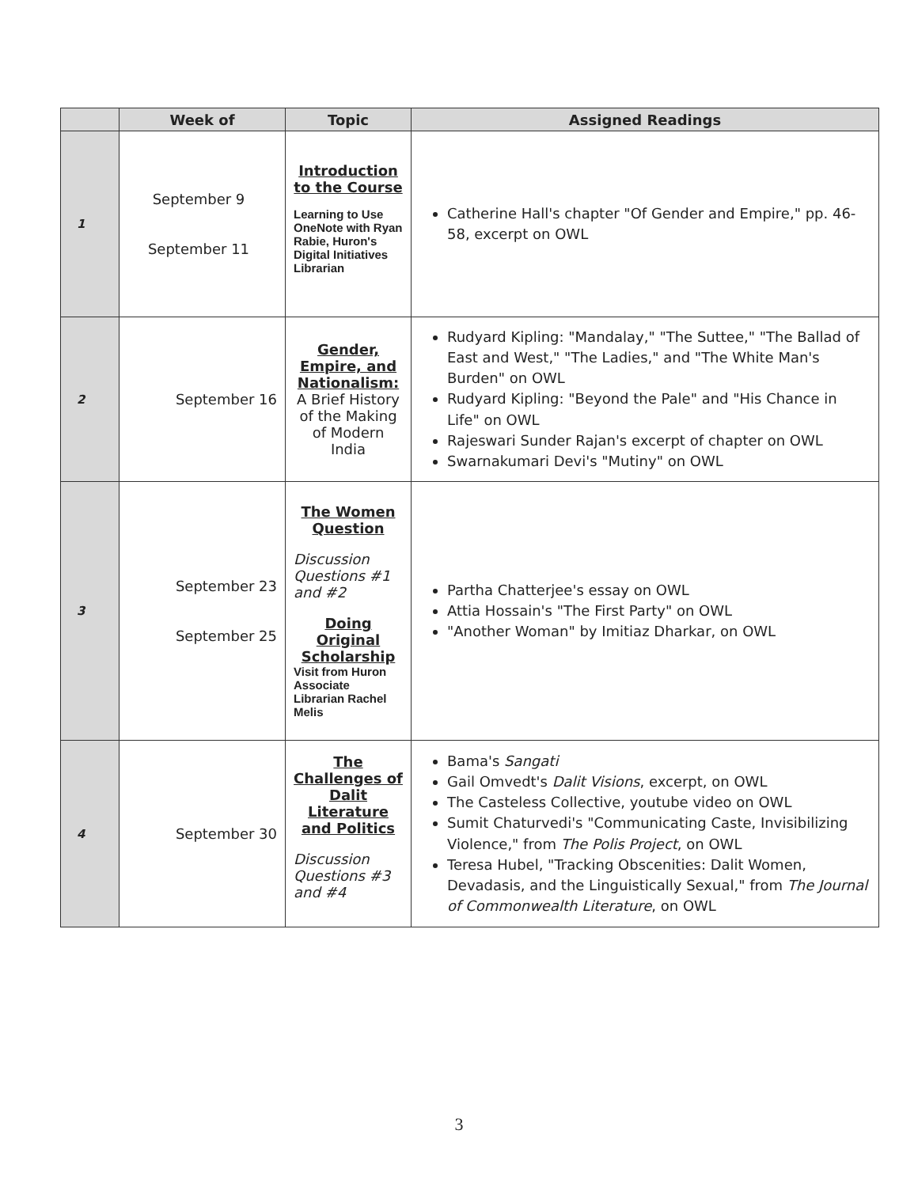| | Week of | Topic | Assigned Readings |
| --- | --- | --- | --- |
| 1 | September 9 September 11 | Introduction to the Course Learning to Use OneNote with Ryan Rabie, Huron's Digital Initiatives Librarian | Catherine Hall's chapter "Of Gender and Empire," pp. 46-58, excerpt on OWL |
| 2 | September 16 | Gender, Empire, and Nationalism: A Brief History of the Making of Modern India | Rudyard Kipling: "Mandalay," "The Suttee," "The Ballad of East and West," "The Ladies," and "The White Man's Burden" on OWL Rudyard Kipling: "Beyond the Pale" and "His Chance in Life" on OWL Rajeswari Sunder Rajan's excerpt of chapter on OWL Swarnakumari Devi's "Mutiny" on OWL |
| 3 | September 23 September 25 | The Women Question Discussion Questions #1 and #2 Doing Original Scholarship Visit from Huron Associate Librarian Rachel Melis | Partha Chatterjee's essay on OWL Attia Hossain's "The First Party" on OWL "Another Woman" by Imitiaz Dharkar, on OWL |
| 4 | September 30 | The Challenges of Dalit Literature and Politics Discussion Questions #3 and #4 | Bama's Sangati Gail Omvedt's Dalit Visions , excerpt, on OWL The Casteless Collective, youtube video on OWL Sumit Chaturvedi's "Communicating Caste, Invisibilizing Violence," from The Polis Project , on OWL Teresa Hubel, "Tracking Obscenities: Dalit Women, Devadasis, and the Linguistically Sexual," from The Journal of Commonwealth Literature , on OWL |
3